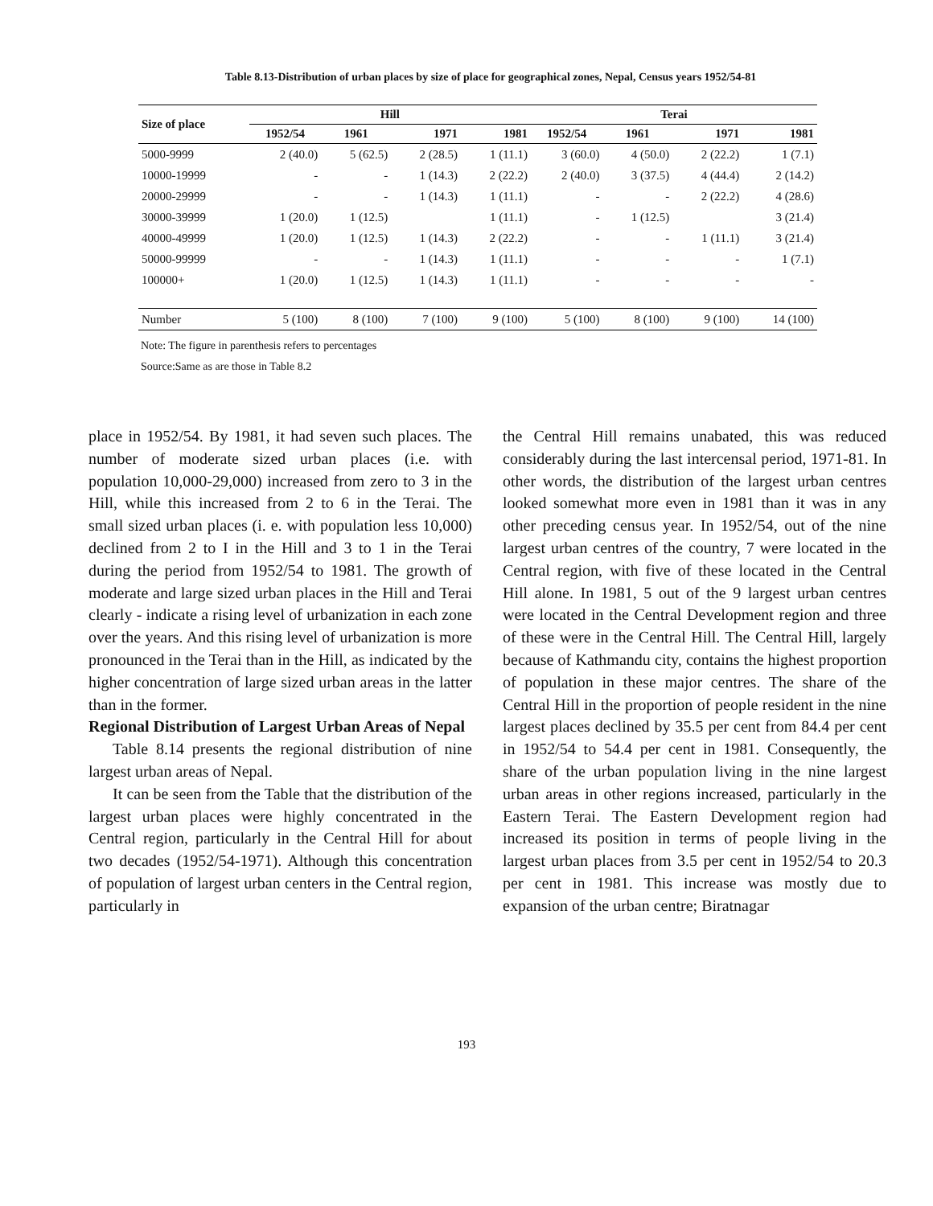Table 8.13-Distribution of urban places by size of place for geographical zones, Nepal, Census years 1952/54-81
| Size of place | Hill | | | | Terai | | | |
| --- | --- | --- | --- | --- | --- | --- | --- | --- |
| | 1952/54 | 1961 | 1971 | 1981 | 1952/54 | 1961 | 1971 | 1981 |
| 5000-9999 | 2 (40.0) | 5 (62.5) | 2 (28.5) | 1 (11.1) | 3 (60.0) | 4 (50.0) | 2 (22.2) | 1 (7.1) |
| 10000-19999 | - | - | 1 (14.3) | 2 (22.2) | 2 (40.0) | 3 (37.5) | 4 (44.4) | 2 (14.2) |
| 20000-29999 | - | - | 1 (14.3) | 1 (11.1) | - | - | 2 (22.2) | 4 (28.6) |
| 30000-39999 | 1 (20.0) | 1 (12.5) | | 1 (11.1) | - | 1 (12.5) | | 3 (21.4) |
| 40000-49999 | 1 (20.0) | 1 (12.5) | 1 (14.3) | 2 (22.2) | - | - | 1 (11.1) | 3 (21.4) |
| 50000-99999 | - | - | 1 (14.3) | 1 (11.1) | - | - | - | 1 (7.1) |
| 100000+ | 1 (20.0) | 1 (12.5) | 1 (14.3) | 1 (11.1) | - | - | - | - |
| Number | 5 (100) | 8 (100) | 7 (100) | 9 (100) | 5 (100) | 8 (100) | 9 (100) | 14 (100) |
Note: The figure in parenthesis refers to percentages
Source:Same as are those in Table 8.2
place in 1952/54. By 1981, it had seven such places. The number of moderate sized urban places (i.e. with population 10,000-29,000) increased from zero to 3 in the Hill, while this increased from 2 to 6 in the Terai. The small sized urban places (i. e. with population less 10,000) declined from 2 to I in the Hill and 3 to 1 in the Terai during the period from 1952/54 to 1981. The growth of moderate and large sized urban places in the Hill and Terai clearly - indicate a rising level of urbanization in each zone over the years. And this rising level of urbanization is more pronounced in the Terai than in the Hill, as indicated by the higher concentration of large sized urban areas in the latter than in the former.
Regional Distribution of Largest Urban Areas of Nepal
Table 8.14 presents the regional distribution of nine largest urban areas of Nepal.
It can be seen from the Table that the distribution of the largest urban places were highly concentrated in the Central region, particularly in the Central Hill for about two decades (1952/54-1971). Although this concentration of population of largest urban centers in the Central region, particularly in
the Central Hill remains unabated, this was reduced considerably during the last intercensal period, 1971-81. In other words, the distribution of the largest urban centres looked somewhat more even in 1981 than it was in any other preceding census year. In 1952/54, out of the nine largest urban centres of the country, 7 were located in the Central region, with five of these located in the Central Hill alone. In 1981, 5 out of the 9 largest urban centres were located in the Central Development region and three of these were in the Central Hill. The Central Hill, largely because of Kathmandu city, contains the highest proportion of population in these major centres. The share of the Central Hill in the proportion of people resident in the nine largest places declined by 35.5 per cent from 84.4 per cent in 1952/54 to 54.4 per cent in 1981. Consequently, the share of the urban population living in the nine largest urban areas in other regions increased, particularly in the Eastern Terai. The Eastern Development region had increased its position in terms of people living in the largest urban places from 3.5 per cent in 1952/54 to 20.3 per cent in 1981. This increase was mostly due to expansion of the urban centre; Biratnagar
193